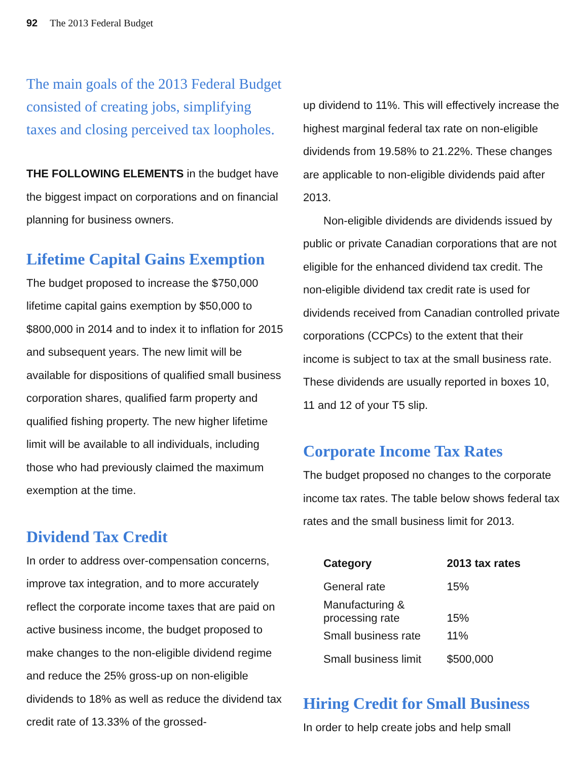92 The 2013 Federal Budget
The main goals of the 2013 Federal Budget consisted of creating jobs, simplifying taxes and closing perceived tax loopholes.
THE FOLLOWING ELEMENTS in the budget have the biggest impact on corporations and on financial planning for business owners.
Lifetime Capital Gains Exemption
The budget proposed to increase the $750,000 lifetime capital gains exemption by $50,000 to $800,000 in 2014 and to index it to inflation for 2015 and subsequent years. The new limit will be available for dispositions of qualified small business corporation shares, qualified farm property and qualified fishing property. The new higher lifetime limit will be available to all individuals, including those who had previously claimed the maximum exemption at the time.
Dividend Tax Credit
In order to address over-compensation concerns, improve tax integration, and to more accurately reflect the corporate income taxes that are paid on active business income, the budget proposed to make changes to the non-eligible dividend regime and reduce the 25% gross-up on non-eligible dividends to 18% as well as reduce the dividend tax credit rate of 13.33% of the grossed-
up dividend to 11%. This will effectively increase the highest marginal federal tax rate on non-eligible dividends from 19.58% to 21.22%. These changes are applicable to non-eligible dividends paid after 2013.
Non-eligible dividends are dividends issued by public or private Canadian corporations that are not eligible for the enhanced dividend tax credit. The non-eligible dividend tax credit rate is used for dividends received from Canadian controlled private corporations (CCPCs) to the extent that their income is subject to tax at the small business rate. These dividends are usually reported in boxes 10, 11 and 12 of your T5 slip.
Corporate Income Tax Rates
The budget proposed no changes to the corporate income tax rates. The table below shows federal tax rates and the small business limit for 2013.
| Category | 2013 tax rates |
| --- | --- |
| General rate | 15% |
| Manufacturing & processing rate | 15% |
| Small business rate | 11% |
| Small business limit | $500,000 |
Hiring Credit for Small Business
In order to help create jobs and help small